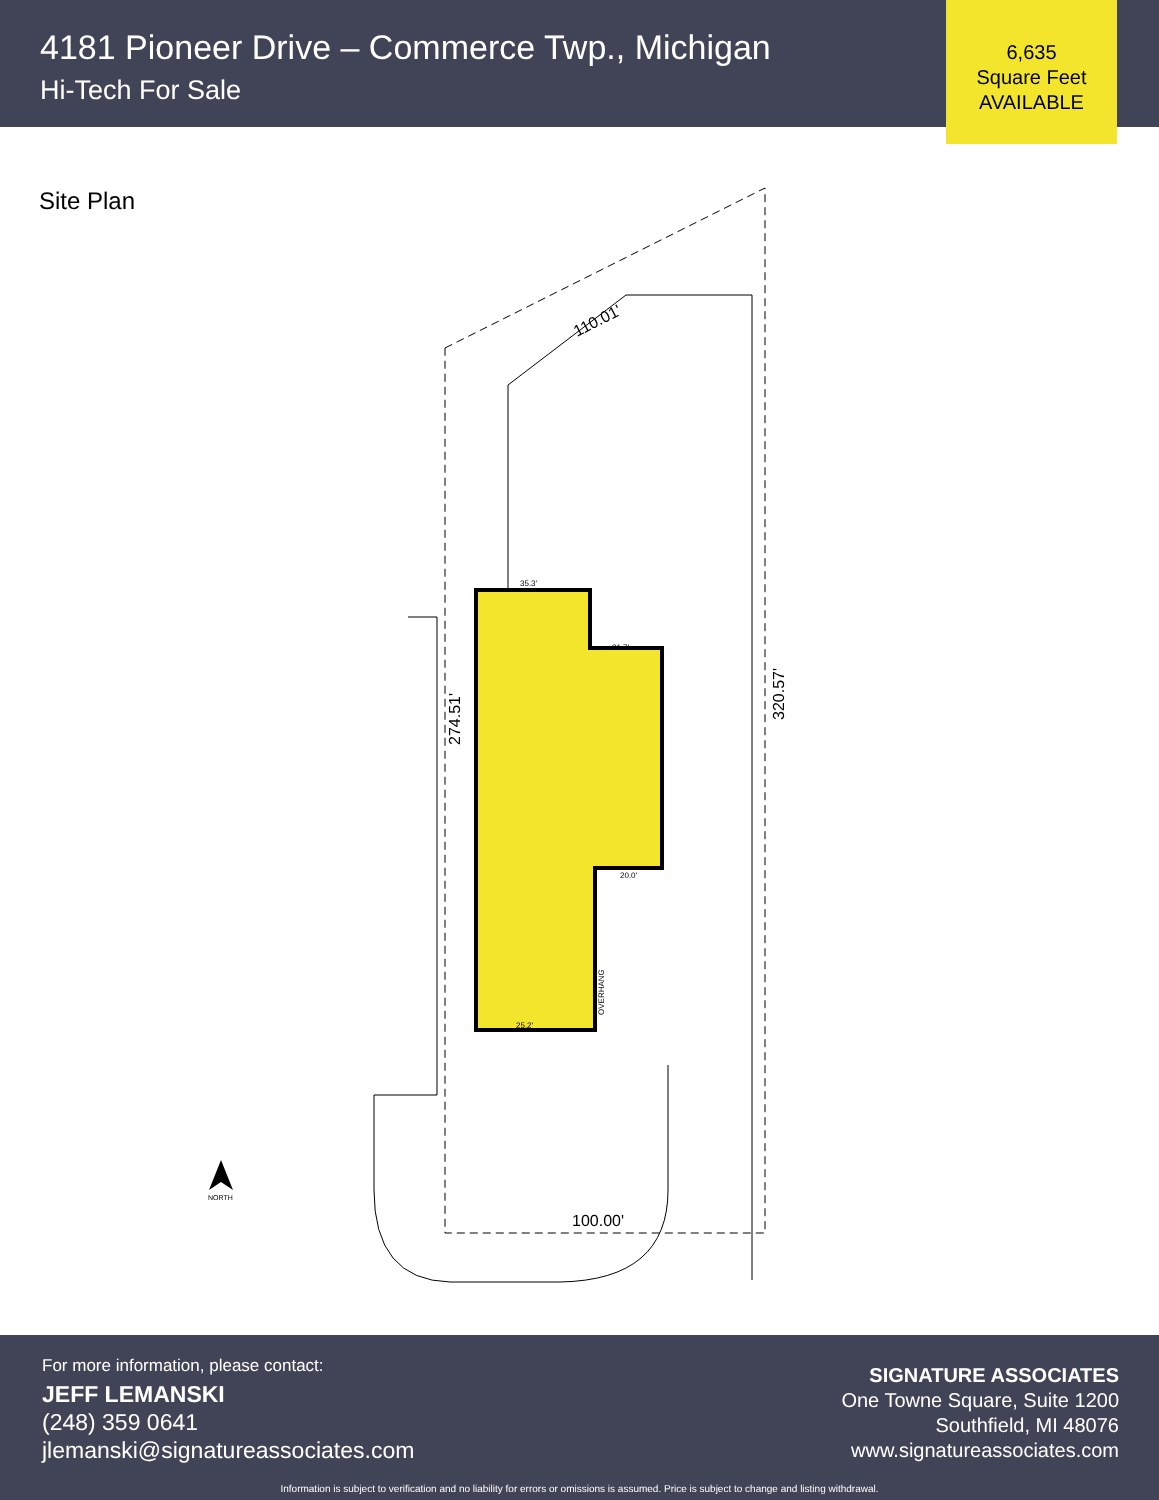4181 Pioneer Drive – Commerce Twp., Michigan
Hi-Tech For Sale
6,635
Square Feet
AVAILABLE
Site Plan
110.01'
274.51'
320.57'
100.00'
35.3'
21.7'
20.0'
25.2'
OVERHANG
NORTH
For more information, please contact:
JEFF LEMANSKI
(248) 359 0641
jlemanski@signatureassociates.com
SIGNATURE ASSOCIATES
One Towne Square, Suite 1200
Southfield, MI 48076
www.signatureassociates.com
Information is subject to verification and no liability for errors or omissions is assumed. Price is subject to change and listing withdrawal.